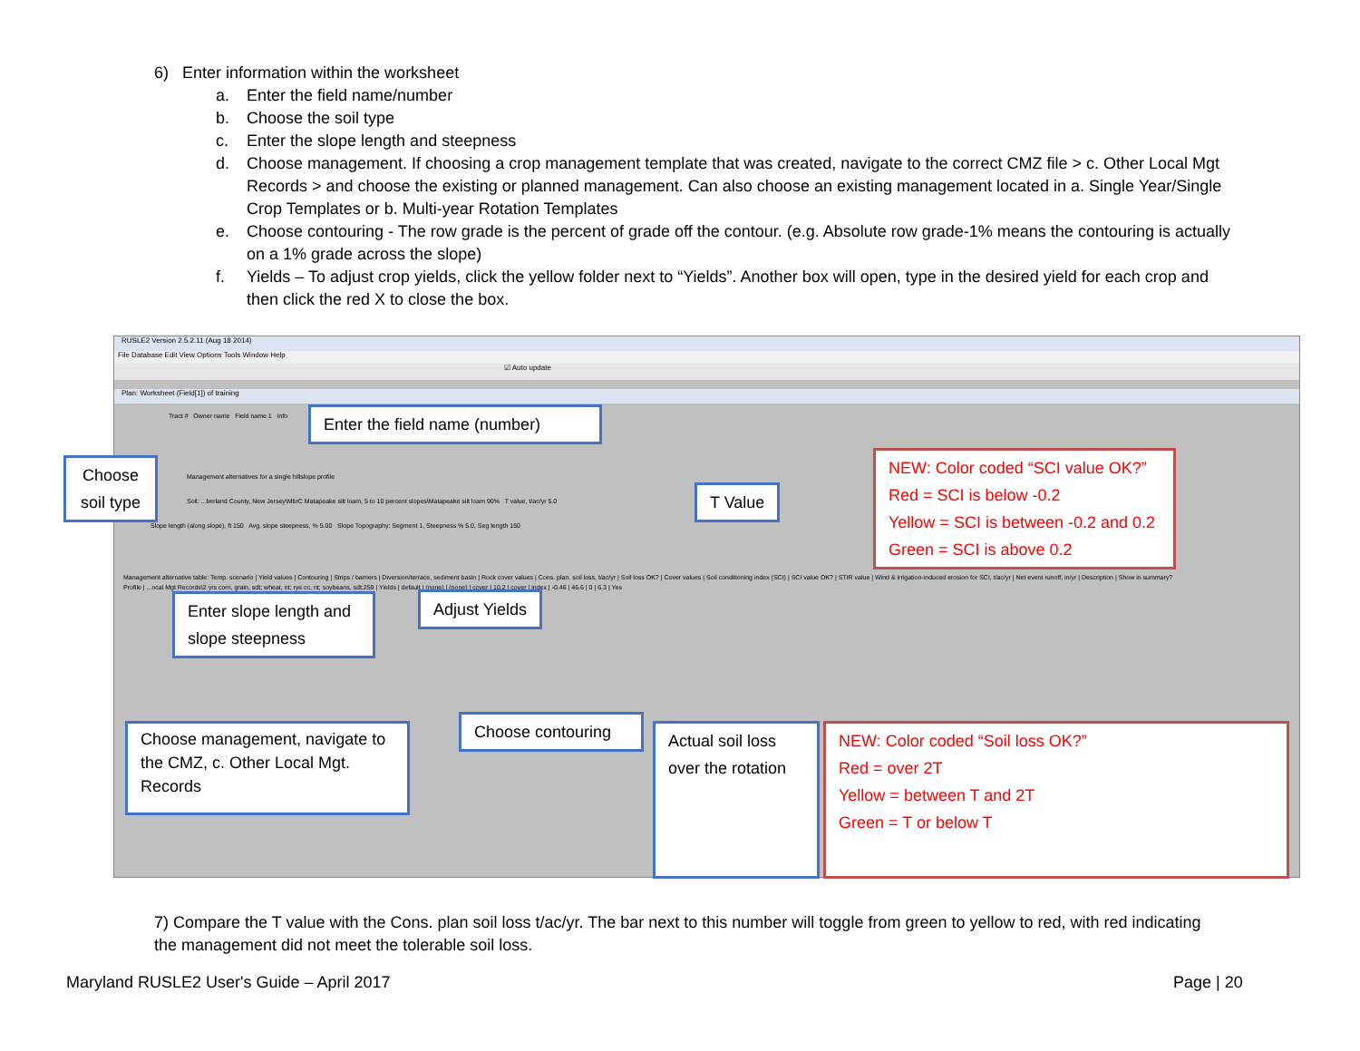6) Enter information within the worksheet
a. Enter the field name/number
b. Choose the soil type
c. Enter the slope length and steepness
d. Choose management. If choosing a crop management template that was created, navigate to the correct CMZ file > c. Other Local Mgt Records > and choose the existing or planned management. Can also choose an existing management located in a. Single Year/Single Crop Templates or b. Multi-year Rotation Templates
e. Choose contouring - The row grade is the percent of grade off the contour. (e.g. Absolute row grade-1% means the contouring is actually on a 1% grade across the slope)
f. Yields – To adjust crop yields, click the yellow folder next to “Yields”. Another box will open, type in the desired yield for each crop and then click the red X to close the box.
RUSLE2 Version 2.5.2.11 (Aug 18 2014)
File Database Edit View Options Tools Window Help
☑ Auto update
Plan: Worksheet (Field[1]) of training
Tract # Owner name Field name 1 Info
Management alternatives for a single hillslope profile
Soil: ...berland County, New Jersey\MbrC Matapeake silt loam, 5 to 10 percent slopes\Matapeake silt loam 90% T value, t/ac/yr 5.0
Slope length (along slope), ft 150 Avg. slope steepness, % 5.00 Slope Topography: Segment 1, Steepness % 5.0, Seg length 150
Management alternative table: Temp. scenario | Yield values | Contouring | Strips / barriers | Diversion/terrace, sediment basin | Rock cover values | Cons. plan. soil loss, t/ac/yr | Soil loss OK? | Cover values | Soil conditioning index (SCI) | SCI value OK? | STIR value | Wind & irrigation-induced erosion for SCI, t/ac/yr | Net event runoff, in/yr | Description | Show in summary?
Profile | ...ocal Mgt Records\2 yrs corn, grain, sdt; wheat, nt; rye cc, nt; soybeans, sdt;259 | Yields | default | (none) | (none) | cover | 10.2 | cover | index | -0.46 | 46.6 | 0 | 6.3 | Yes
Enter the field name (number)
Choose soil type
T Value
NEW: Color coded “SCI value OK?”
Red = SCI is below -0.2
Yellow = SCI is between -0.2 and 0.2
Green = SCI is above 0.2
Enter slope length and slope steepness
Adjust Yields
Choose management, navigate to the CMZ, c. Other Local Mgt. Records
Choose contouring
Actual soil loss over the rotation
NEW: Color coded “Soil loss OK?”
Red = over 2T
Yellow = between T and 2T
Green = T or below T
7) Compare the T value with the Cons. plan soil loss t/ac/yr. The bar next to this number will toggle from green to yellow to red, with red indicating the management did not meet the tolerable soil loss.
Maryland RUSLE2 User's Guide – April 2017
Page | 20